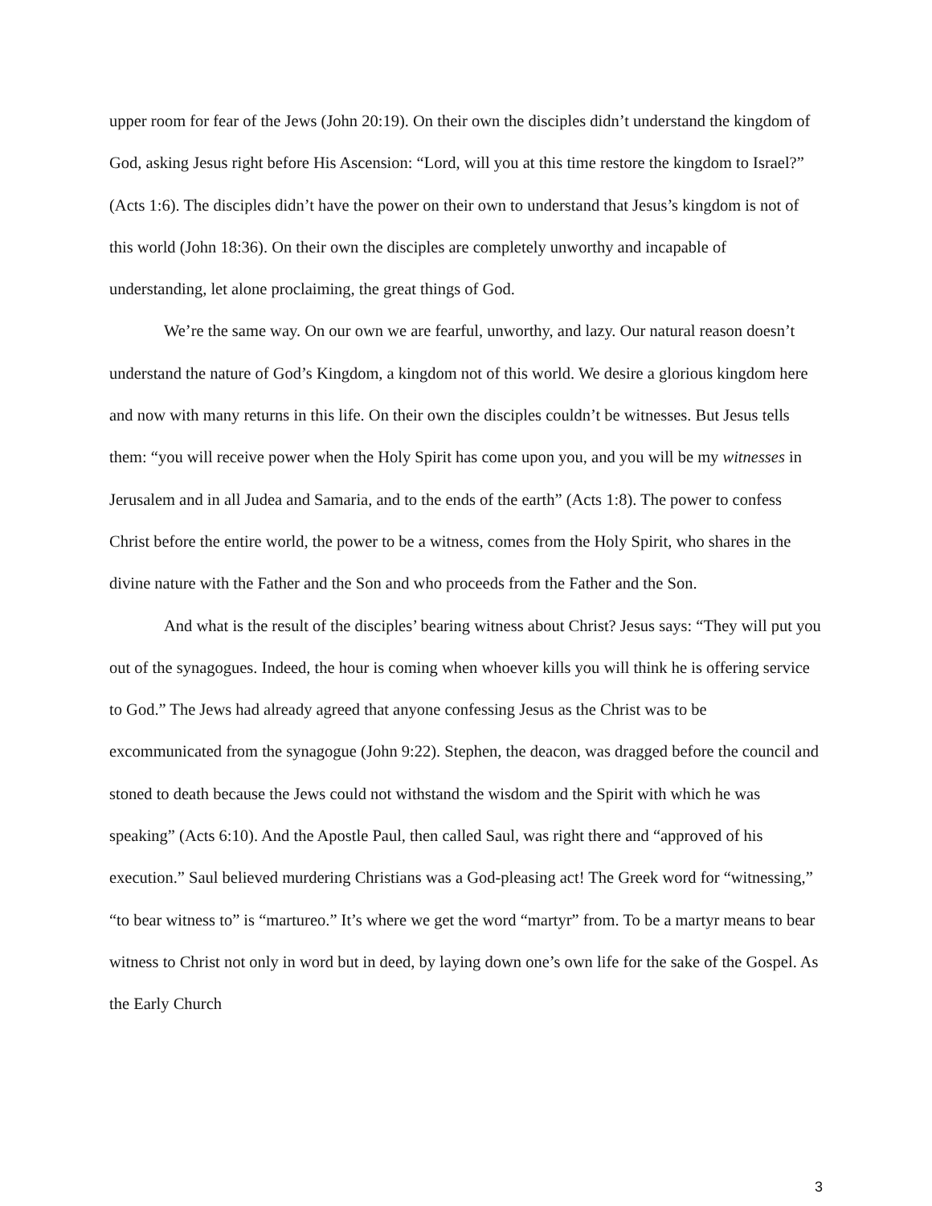upper room for fear of the Jews (John 20:19). On their own the disciples didn’t understand the kingdom of God, asking Jesus right before His Ascension: “Lord, will you at this time restore the kingdom to Israel?” (Acts 1:6). The disciples didn’t have the power on their own to understand that Jesus’s kingdom is not of this world (John 18:36). On their own the disciples are completely unworthy and incapable of understanding, let alone proclaiming, the great things of God.
We’re the same way. On our own we are fearful, unworthy, and lazy. Our natural reason doesn’t understand the nature of God’s Kingdom, a kingdom not of this world. We desire a glorious kingdom here and now with many returns in this life. On their own the disciples couldn’t be witnesses. But Jesus tells them: “you will receive power when the Holy Spirit has come upon you, and you will be my witnesses in Jerusalem and in all Judea and Samaria, and to the ends of the earth” (Acts 1:8). The power to confess Christ before the entire world, the power to be a witness, comes from the Holy Spirit, who shares in the divine nature with the Father and the Son and who proceeds from the Father and the Son.
And what is the result of the disciples’ bearing witness about Christ? Jesus says: “They will put you out of the synagogues. Indeed, the hour is coming when whoever kills you will think he is offering service to God.” The Jews had already agreed that anyone confessing Jesus as the Christ was to be excommunicated from the synagogue (John 9:22). Stephen, the deacon, was dragged before the council and stoned to death because the Jews could not withstand the wisdom and the Spirit with which he was speaking” (Acts 6:10). And the Apostle Paul, then called Saul, was right there and “approved of his execution.” Saul believed murdering Christians was a God-pleasing act! The Greek word for “witnessing,” “to bear witness to” is “martureo.” It’s where we get the word “martyr” from. To be a martyr means to bear witness to Christ not only in word but in deed, by laying down one’s own life for the sake of the Gospel. As the Early Church
3